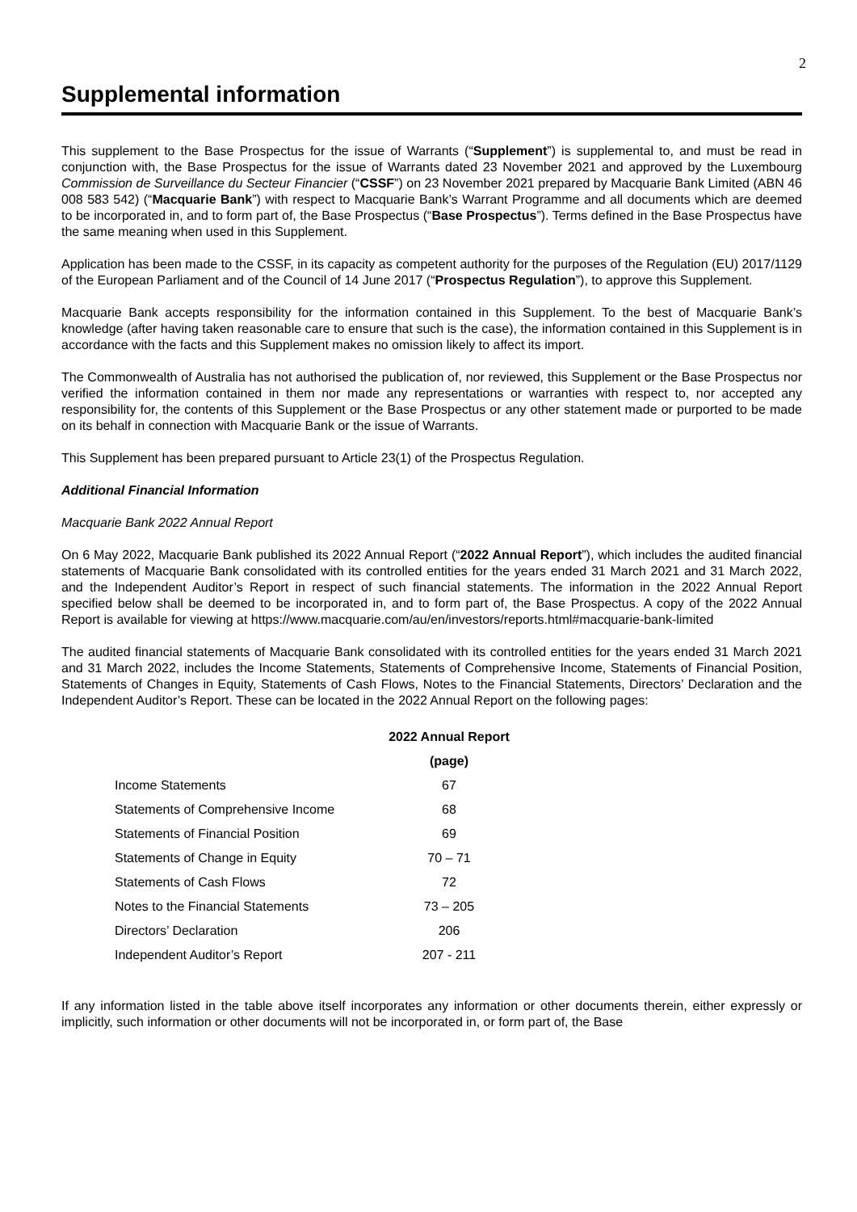2
Supplemental information
This supplement to the Base Prospectus for the issue of Warrants (“Supplement”) is supplemental to, and must be read in conjunction with, the Base Prospectus for the issue of Warrants dated 23 November 2021 and approved by the Luxembourg Commission de Surveillance du Secteur Financier (“CSSF”) on 23 November 2021 prepared by Macquarie Bank Limited (ABN 46 008 583 542) (“Macquarie Bank”) with respect to Macquarie Bank’s Warrant Programme and all documents which are deemed to be incorporated in, and to form part of, the Base Prospectus (“Base Prospectus”). Terms defined in the Base Prospectus have the same meaning when used in this Supplement.
Application has been made to the CSSF, in its capacity as competent authority for the purposes of the Regulation (EU) 2017/1129 of the European Parliament and of the Council of 14 June 2017 (“Prospectus Regulation”), to approve this Supplement.
Macquarie Bank accepts responsibility for the information contained in this Supplement. To the best of Macquarie Bank’s knowledge (after having taken reasonable care to ensure that such is the case), the information contained in this Supplement is in accordance with the facts and this Supplement makes no omission likely to affect its import.
The Commonwealth of Australia has not authorised the publication of, nor reviewed, this Supplement or the Base Prospectus nor verified the information contained in them nor made any representations or warranties with respect to, nor accepted any responsibility for, the contents of this Supplement or the Base Prospectus or any other statement made or purported to be made on its behalf in connection with Macquarie Bank or the issue of Warrants.
This Supplement has been prepared pursuant to Article 23(1) of the Prospectus Regulation.
Additional Financial Information
Macquarie Bank 2022 Annual Report
On 6 May 2022, Macquarie Bank published its 2022 Annual Report (“2022 Annual Report”), which includes the audited financial statements of Macquarie Bank consolidated with its controlled entities for the years ended 31 March 2021 and 31 March 2022, and the Independent Auditor’s Report in respect of such financial statements. The information in the 2022 Annual Report specified below shall be deemed to be incorporated in, and to form part of, the Base Prospectus. A copy of the 2022 Annual Report is available for viewing at https://www.macquarie.com/au/en/investors/reports.html#macquarie-bank-limited
The audited financial statements of Macquarie Bank consolidated with its controlled entities for the years ended 31 March 2021 and 31 March 2022, includes the Income Statements, Statements of Comprehensive Income, Statements of Financial Position, Statements of Changes in Equity, Statements of Cash Flows, Notes to the Financial Statements, Directors’ Declaration and the Independent Auditor’s Report. These can be located in the 2022 Annual Report on the following pages:
| | 2022 Annual Report |
| --- | --- |
| | (page) |
| Income Statements | 67 |
| Statements of Comprehensive Income | 68 |
| Statements of Financial Position | 69 |
| Statements of Change in Equity | 70 – 71 |
| Statements of Cash Flows | 72 |
| Notes to the Financial Statements | 73 – 205 |
| Directors’ Declaration | 206 |
| Independent Auditor’s Report | 207 - 211 |
If any information listed in the table above itself incorporates any information or other documents therein, either expressly or implicitly, such information or other documents will not be incorporated in, or form part of, the Base